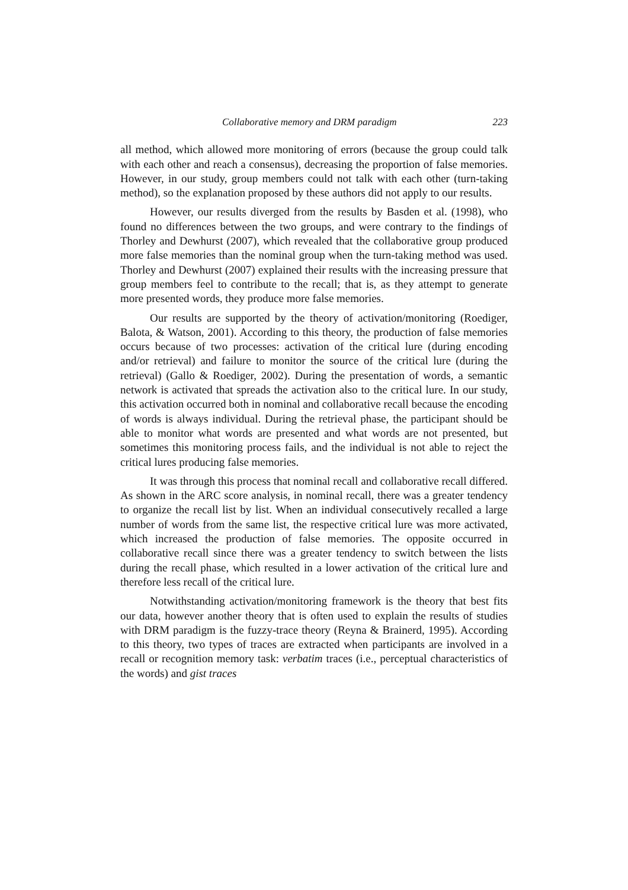Collaborative memory and DRM paradigm 223
all method, which allowed more monitoring of errors (because the group could talk with each other and reach a consensus), decreasing the proportion of false memories. However, in our study, group members could not talk with each other (turn-taking method), so the explanation proposed by these authors did not apply to our results.
However, our results diverged from the results by Basden et al. (1998), who found no differences between the two groups, and were contrary to the findings of Thorley and Dewhurst (2007), which revealed that the collaborative group produced more false memories than the nominal group when the turn-taking method was used. Thorley and Dewhurst (2007) explained their results with the increasing pressure that group members feel to contribute to the recall; that is, as they attempt to generate more presented words, they produce more false memories.
Our results are supported by the theory of activation/monitoring (Roediger, Balota, & Watson, 2001). According to this theory, the production of false memories occurs because of two processes: activation of the critical lure (during encoding and/or retrieval) and failure to monitor the source of the critical lure (during the retrieval) (Gallo & Roediger, 2002). During the presentation of words, a semantic network is activated that spreads the activation also to the critical lure. In our study, this activation occurred both in nominal and collaborative recall because the encoding of words is always individual. During the retrieval phase, the participant should be able to monitor what words are presented and what words are not presented, but sometimes this monitoring process fails, and the individual is not able to reject the critical lures producing false memories.
It was through this process that nominal recall and collaborative recall differed. As shown in the ARC score analysis, in nominal recall, there was a greater tendency to organize the recall list by list. When an individual consecutively recalled a large number of words from the same list, the respective critical lure was more activated, which increased the production of false memories. The opposite occurred in collaborative recall since there was a greater tendency to switch between the lists during the recall phase, which resulted in a lower activation of the critical lure and therefore less recall of the critical lure.
Notwithstanding activation/monitoring framework is the theory that best fits our data, however another theory that is often used to explain the results of studies with DRM paradigm is the fuzzy-trace theory (Reyna & Brainerd, 1995). According to this theory, two types of traces are extracted when participants are involved in a recall or recognition memory task: verbatim traces (i.e., perceptual characteristics of the words) and gist traces